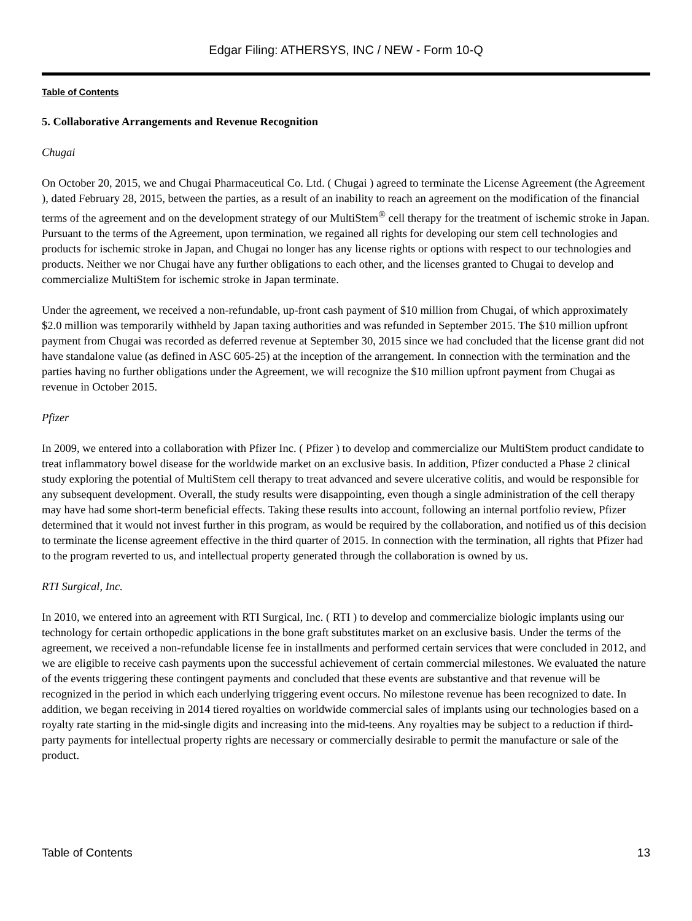Edgar Filing: ATHERSYS, INC / NEW - Form 10-Q
Table of Contents
5. Collaborative Arrangements and Revenue Recognition
Chugai
On October 20, 2015, we and Chugai Pharmaceutical Co. Ltd. ( Chugai ) agreed to terminate the License Agreement (the Agreement ), dated February 28, 2015, between the parties, as a result of an inability to reach an agreement on the modification of the financial terms of the agreement and on the development strategy of our MultiStem<sup>®</sup> cell therapy for the treatment of ischemic stroke in Japan. Pursuant to the terms of the Agreement, upon termination, we regained all rights for developing our stem cell technologies and products for ischemic stroke in Japan, and Chugai no longer has any license rights or options with respect to our technologies and products. Neither we nor Chugai have any further obligations to each other, and the licenses granted to Chugai to develop and commercialize MultiStem for ischemic stroke in Japan terminate.
Under the agreement, we received a non-refundable, up-front cash payment of $10 million from Chugai, of which approximately $2.0 million was temporarily withheld by Japan taxing authorities and was refunded in September 2015. The $10 million upfront payment from Chugai was recorded as deferred revenue at September 30, 2015 since we had concluded that the license grant did not have standalone value (as defined in ASC 605-25) at the inception of the arrangement. In connection with the termination and the parties having no further obligations under the Agreement, we will recognize the $10 million upfront payment from Chugai as revenue in October 2015.
Pfizer
In 2009, we entered into a collaboration with Pfizer Inc. ( Pfizer ) to develop and commercialize our MultiStem product candidate to treat inflammatory bowel disease for the worldwide market on an exclusive basis. In addition, Pfizer conducted a Phase 2 clinical study exploring the potential of MultiStem cell therapy to treat advanced and severe ulcerative colitis, and would be responsible for any subsequent development. Overall, the study results were disappointing, even though a single administration of the cell therapy may have had some short-term beneficial effects. Taking these results into account, following an internal portfolio review, Pfizer determined that it would not invest further in this program, as would be required by the collaboration, and notified us of this decision to terminate the license agreement effective in the third quarter of 2015. In connection with the termination, all rights that Pfizer had to the program reverted to us, and intellectual property generated through the collaboration is owned by us.
RTI Surgical, Inc.
In 2010, we entered into an agreement with RTI Surgical, Inc. ( RTI ) to develop and commercialize biologic implants using our technology for certain orthopedic applications in the bone graft substitutes market on an exclusive basis. Under the terms of the agreement, we received a non-refundable license fee in installments and performed certain services that were concluded in 2012, and we are eligible to receive cash payments upon the successful achievement of certain commercial milestones. We evaluated the nature of the events triggering these contingent payments and concluded that these events are substantive and that revenue will be recognized in the period in which each underlying triggering event occurs. No milestone revenue has been recognized to date. In addition, we began receiving in 2014 tiered royalties on worldwide commercial sales of implants using our technologies based on a royalty rate starting in the mid-single digits and increasing into the mid-teens. Any royalties may be subject to a reduction if third-party payments for intellectual property rights are necessary or commercially desirable to permit the manufacture or sale of the product.
Table of Contents 13